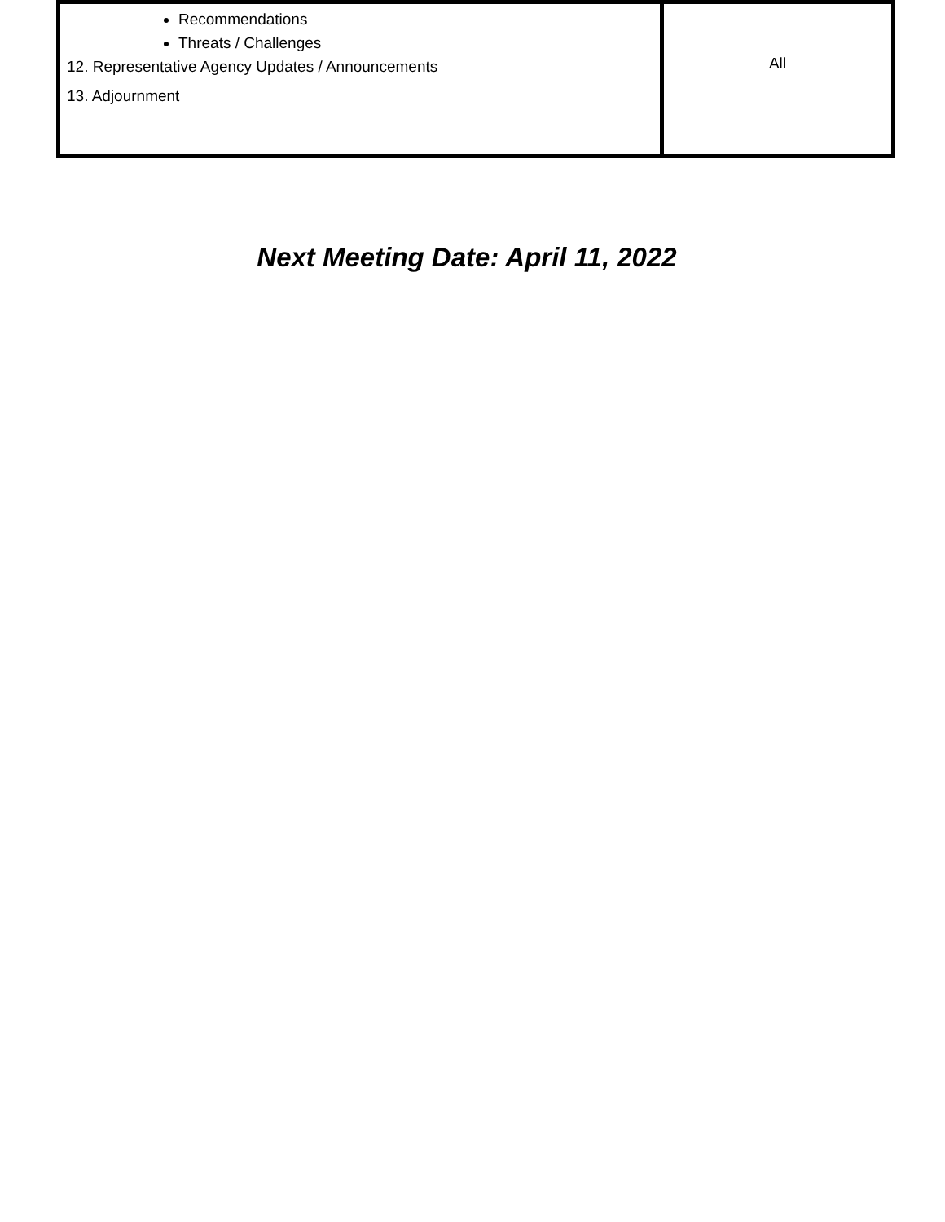| Recommendations Threats / Challenges 12. Representative Agency Updates / Announcements 13. Adjournment | All |
Next Meeting Date: April 11, 2022